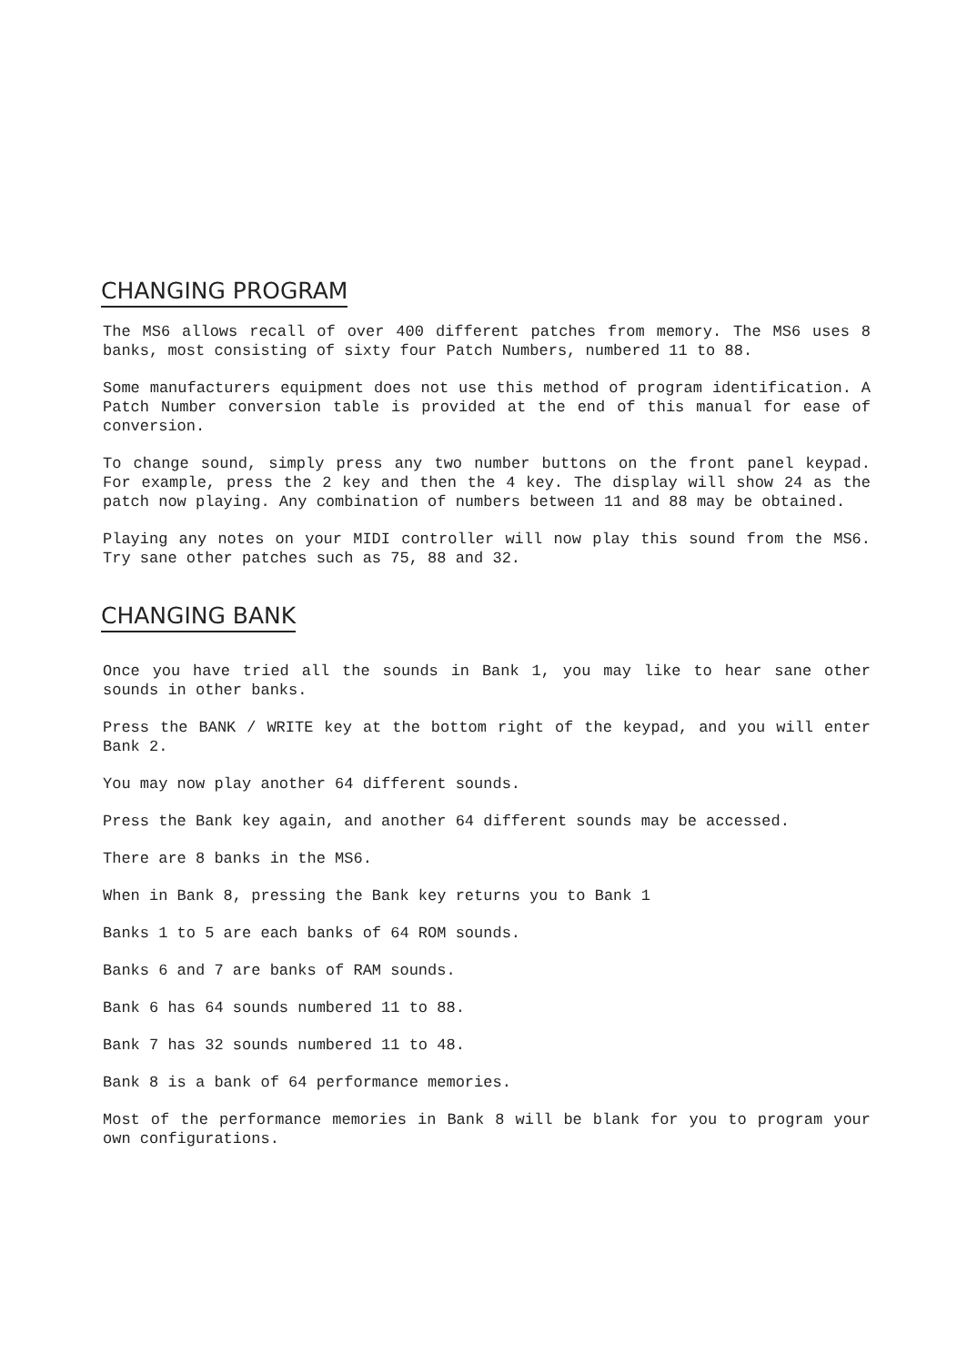CHANGING PROGRAM
The MS6 allows recall of over 400 different patches from memory. The MS6 uses 8 banks, most consisting of sixty four Patch Numbers, numbered 11 to 88.
Some manufacturers equipment does not use this method of program identification. A Patch Number conversion table is provided at the end of this manual for ease of conversion.
To change sound, simply press any two number buttons on the front panel keypad. For example, press the 2 key and then the 4 key. The display will show 24 as the patch now playing. Any combination of numbers between 11 and 88 may be obtained.
Playing any notes on your MIDI controller will now play this sound from the MS6. Try sane other patches such as 75, 88 and 32.
CHANGING BANK
Once you have tried all the sounds in Bank 1, you may like to hear sane other sounds in other banks.
Press the BANK / WRITE key at the bottom right of the keypad, and you will enter Bank 2.
You may now play another 64 different sounds.
Press the Bank key again, and another 64 different sounds may be accessed.
There are 8 banks in the MS6.
When in Bank 8, pressing the Bank key returns you to Bank 1
Banks 1 to 5 are each banks of 64 ROM sounds.
Banks 6 and 7 are banks of RAM sounds.
Bank 6 has 64 sounds numbered 11 to 88.
Bank 7 has 32 sounds numbered 11 to 48.
Bank 8 is a bank of 64 performance memories.
Most of the performance memories in Bank 8 will be blank for you to program your own configurations.